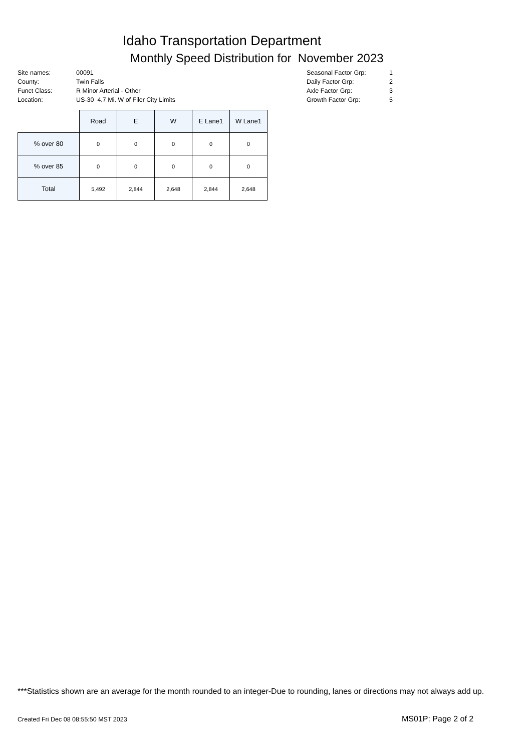Idaho Transportation Department
Monthly Speed Distribution for November 2023
| Site names: | 00091 |
| County: | Twin Falls |
| Funct Class: | R Minor Arterial - Other |
| Location: | US-30 4.7 Mi. W of Filer City Limits |
| Seasonal Factor Grp: | 1 |
| Daily Factor Grp: | 2 |
| Axle Factor Grp: | 3 |
| Growth Factor Grp: | 5 |
| | Road | E | W | E Lane1 | W Lane1 |
| % over 80 | 0 | 0 | 0 | 0 | 0 |
| % over 85 | 0 | 0 | 0 | 0 | 0 |
| Total | 5,492 | 2,844 | 2,648 | 2,844 | 2,648 |
***Statistics shown are an average for the month rounded to an integer-Due to rounding, lanes or directions may not always add up.
Created Fri Dec 08 08:55:50 MST 2023
MS01P: Page 2 of 2